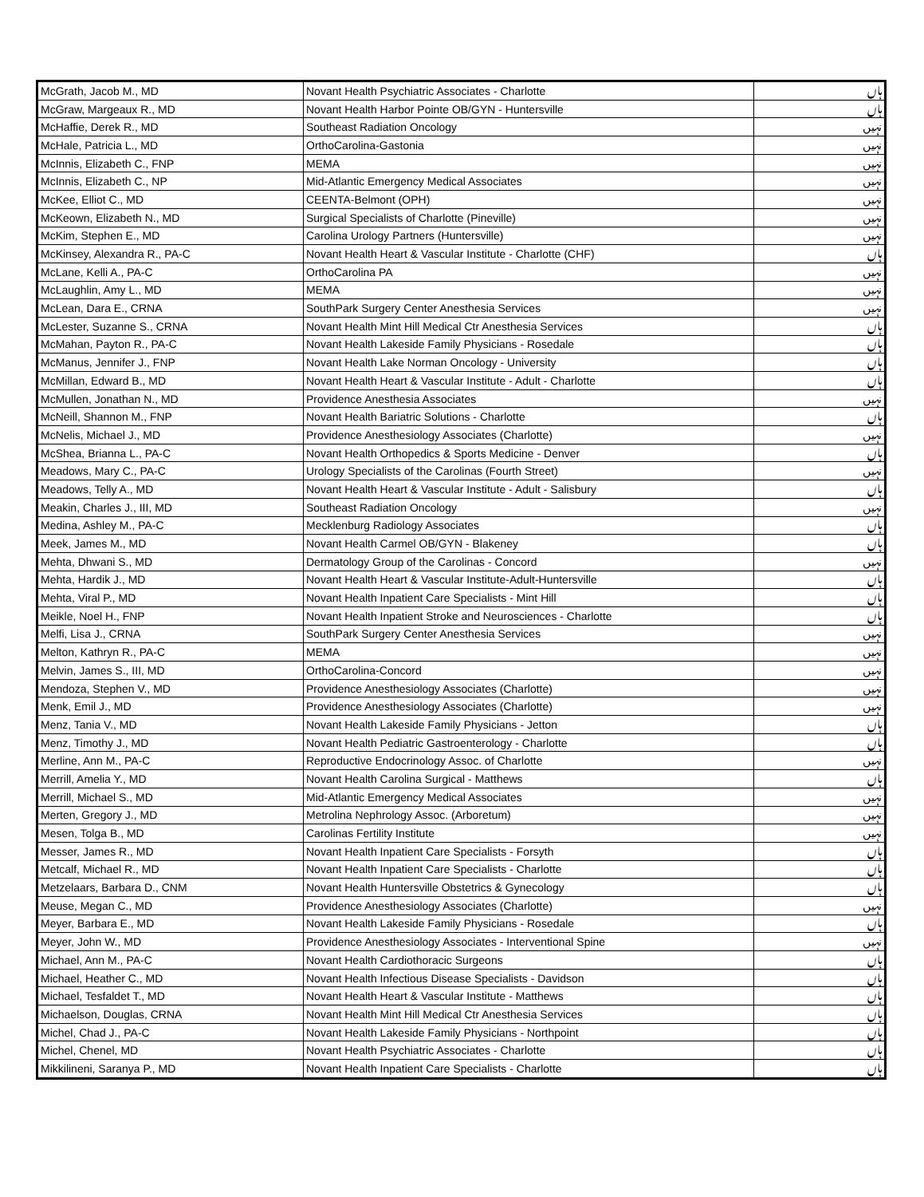| McGrath, Jacob M., MD | Novant Health Psychiatric Associates - Charlotte | ہاں |
| McGraw, Margeaux R., MD | Novant Health Harbor Pointe OB/GYN - Huntersville | ہاں |
| McHaffie, Derek R., MD | Southeast Radiation Oncology | نہیں |
| McHale, Patricia L., MD | OrthoCarolina-Gastonia | نہیں |
| McInnis, Elizabeth C., FNP | MEMA | نہیں |
| McInnis, Elizabeth C., NP | Mid-Atlantic Emergency Medical Associates | نہیں |
| McKee, Elliot C., MD | CEENTA-Belmont (OPH) | نہیں |
| McKeown, Elizabeth N., MD | Surgical Specialists of Charlotte (Pineville) | نہیں |
| McKim, Stephen E., MD | Carolina Urology Partners (Huntersville) | نہیں |
| McKinsey, Alexandra R., PA-C | Novant Health Heart & Vascular Institute - Charlotte (CHF) | ہاں |
| McLane, Kelli A., PA-C | OrthoCarolina PA | نہیں |
| McLaughlin, Amy L., MD | MEMA | نہیں |
| McLean, Dara E., CRNA | SouthPark Surgery Center Anesthesia Services | نہیں |
| McLester, Suzanne S., CRNA | Novant Health Mint Hill Medical Ctr Anesthesia Services | ہاں |
| McMahan, Payton R., PA-C | Novant Health Lakeside Family Physicians - Rosedale | ہاں |
| McManus, Jennifer J., FNP | Novant Health Lake Norman Oncology - University | ہاں |
| McMillan, Edward B., MD | Novant Health Heart & Vascular Institute - Adult - Charlotte | ہاں |
| McMullen, Jonathan N., MD | Providence Anesthesia Associates | نہیں |
| McNeill, Shannon M., FNP | Novant Health Bariatric Solutions - Charlotte | ہاں |
| McNelis, Michael J., MD | Providence Anesthesiology Associates (Charlotte) | نہیں |
| McShea, Brianna L., PA-C | Novant Health Orthopedics & Sports Medicine - Denver | ہاں |
| Meadows, Mary C., PA-C | Urology Specialists of the Carolinas (Fourth Street) | نہیں |
| Meadows, Telly A., MD | Novant Health Heart & Vascular Institute - Adult - Salisbury | ہاں |
| Meakin, Charles J., III, MD | Southeast Radiation Oncology | نہیں |
| Medina, Ashley M., PA-C | Mecklenburg Radiology Associates | ہاں |
| Meek, James M., MD | Novant Health Carmel OB/GYN - Blakeney | ہاں |
| Mehta, Dhwani S., MD | Dermatology Group of the Carolinas - Concord | نہیں |
| Mehta, Hardik J., MD | Novant Health Heart & Vascular Institute-Adult-Huntersville | ہاں |
| Mehta, Viral P., MD | Novant Health Inpatient Care Specialists - Mint Hill | ہاں |
| Meikle, Noel H., FNP | Novant Health Inpatient Stroke and Neurosciences - Charlotte | ہاں |
| Melfi, Lisa J., CRNA | SouthPark Surgery Center Anesthesia Services | نہیں |
| Melton, Kathryn R., PA-C | MEMA | نہیں |
| Melvin, James S., III, MD | OrthoCarolina-Concord | نہیں |
| Mendoza, Stephen V., MD | Providence Anesthesiology Associates (Charlotte) | نہیں |
| Menk, Emil J., MD | Providence Anesthesiology Associates (Charlotte) | نہیں |
| Menz, Tania V., MD | Novant Health Lakeside Family Physicians - Jetton | ہاں |
| Menz, Timothy J., MD | Novant Health Pediatric Gastroenterology - Charlotte | ہاں |
| Merline, Ann M., PA-C | Reproductive Endocrinology Assoc. of Charlotte | نہیں |
| Merrill, Amelia Y., MD | Novant Health Carolina Surgical - Matthews | ہاں |
| Merrill, Michael S., MD | Mid-Atlantic Emergency Medical Associates | نہیں |
| Merten, Gregory J., MD | Metrolina Nephrology Assoc. (Arboretum) | نہیں |
| Mesen, Tolga B., MD | Carolinas Fertility Institute | نہیں |
| Messer, James R., MD | Novant Health Inpatient Care Specialists - Forsyth | ہاں |
| Metcalf, Michael R., MD | Novant Health Inpatient Care Specialists - Charlotte | ہاں |
| Metzelaars, Barbara D., CNM | Novant Health Huntersville Obstetrics & Gynecology | ہاں |
| Meuse, Megan C., MD | Providence Anesthesiology Associates (Charlotte) | نہیں |
| Meyer, Barbara E., MD | Novant Health Lakeside Family Physicians - Rosedale | ہاں |
| Meyer, John W., MD | Providence Anesthesiology Associates - Interventional Spine | نہیں |
| Michael, Ann M., PA-C | Novant Health Cardiothoracic Surgeons | ہاں |
| Michael, Heather C., MD | Novant Health Infectious Disease Specialists - Davidson | ہاں |
| Michael, Tesfaldet T., MD | Novant Health Heart & Vascular Institute - Matthews | ہاں |
| Michaelson, Douglas, CRNA | Novant Health Mint Hill Medical Ctr Anesthesia Services | ہاں |
| Michel, Chad J., PA-C | Novant Health Lakeside Family Physicians - Northpoint | ہاں |
| Michel, Chenel, MD | Novant Health Psychiatric Associates - Charlotte | ہاں |
| Mikkilineni, Saranya P., MD | Novant Health Inpatient Care Specialists - Charlotte | ہاں |